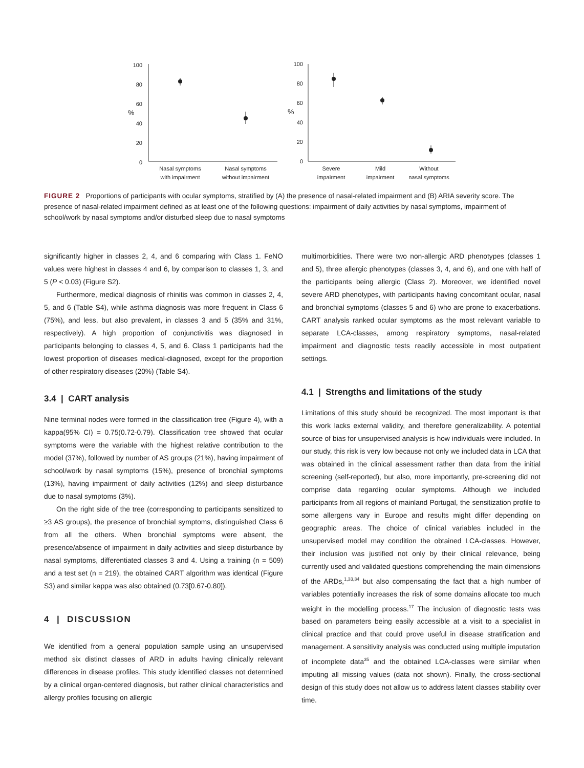100
80
60
40
20
0
%
Nasal symptoms
with impairment
Nasal symptoms
without impairment
100
80
60
40
20
0
%
Severe
impairment
Mild
impairment
Without
nasal symptoms
FIGURE 2 Proportions of participants with ocular symptoms, stratified by (A) the presence of nasal-related impairment and (B) ARIA severity score. The presence of nasal-related impairment defined as at least one of the following questions: impairment of daily activities by nasal symptoms, impairment of school/work by nasal symptoms and/or disturbed sleep due to nasal symptoms
significantly higher in classes 2, 4, and 6 comparing with Class 1. FeNO values were highest in classes 4 and 6, by comparison to classes 1, 3, and 5 (P < 0.03) (Figure S2).
Furthermore, medical diagnosis of rhinitis was common in classes 2, 4, 5, and 6 (Table S4), while asthma diagnosis was more frequent in Class 6 (75%), and less, but also prevalent, in classes 3 and 5 (35% and 31%, respectively). A high proportion of conjunctivitis was diagnosed in participants belonging to classes 4, 5, and 6. Class 1 participants had the lowest proportion of diseases medical-diagnosed, except for the proportion of other respiratory diseases (20%) (Table S4).
3.4 | CART analysis
Nine terminal nodes were formed in the classification tree (Figure 4), with a kappa(95% CI) = 0.75(0.72-0.79). Classification tree showed that ocular symptoms were the variable with the highest relative contribution to the model (37%), followed by number of AS groups (21%), having impairment of school/work by nasal symptoms (15%), presence of bronchial symptoms (13%), having impairment of daily activities (12%) and sleep disturbance due to nasal symptoms (3%).
On the right side of the tree (corresponding to participants sensitized to ≥3 AS groups), the presence of bronchial symptoms, distinguished Class 6 from all the others. When bronchial symptoms were absent, the presence/absence of impairment in daily activities and sleep disturbance by nasal symptoms, differentiated classes 3 and 4. Using a training (n = 509) and a test set (n = 219), the obtained CART algorithm was identical (Figure S3) and similar kappa was also obtained (0.73[0.67-0.80]).
4 | DISCUSSION
We identified from a general population sample using an unsupervised method six distinct classes of ARD in adults having clinically relevant differences in disease profiles. This study identified classes not determined by a clinical organ-centered diagnosis, but rather clinical characteristics and allergy profiles focusing on allergic
multimorbidities. There were two non-allergic ARD phenotypes (classes 1 and 5), three allergic phenotypes (classes 3, 4, and 6), and one with half of the participants being allergic (Class 2). Moreover, we identified novel severe ARD phenotypes, with participants having concomitant ocular, nasal and bronchial symptoms (classes 5 and 6) who are prone to exacerbations. CART analysis ranked ocular symptoms as the most relevant variable to separate LCA-classes, among respiratory symptoms, nasal-related impairment and diagnostic tests readily accessible in most outpatient settings.
4.1 | Strengths and limitations of the study
Limitations of this study should be recognized. The most important is that this work lacks external validity, and therefore generalizability. A potential source of bias for unsupervised analysis is how individuals were included. In our study, this risk is very low because not only we included data in LCA that was obtained in the clinical assessment rather than data from the initial screening (self-reported), but also, more importantly, pre-screening did not comprise data regarding ocular symptoms. Although we included participants from all regions of mainland Portugal, the sensitization profile to some allergens vary in Europe and results might differ depending on geographic areas. The choice of clinical variables included in the unsupervised model may condition the obtained LCA-classes. However, their inclusion was justified not only by their clinical relevance, being currently used and validated questions comprehending the main dimensions of the ARDs,<sup>1,33,34</sup> but also compensating the fact that a high number of variables potentially increases the risk of some domains allocate too much weight in the modelling process.<sup>17</sup> The inclusion of diagnostic tests was based on parameters being easily accessible at a visit to a specialist in clinical practice and that could prove useful in disease stratification and management. A sensitivity analysis was conducted using multiple imputation of incomplete data<sup>35</sup> and the obtained LCA-classes were similar when imputing all missing values (data not shown). Finally, the cross-sectional design of this study does not allow us to address latent classes stability over time.